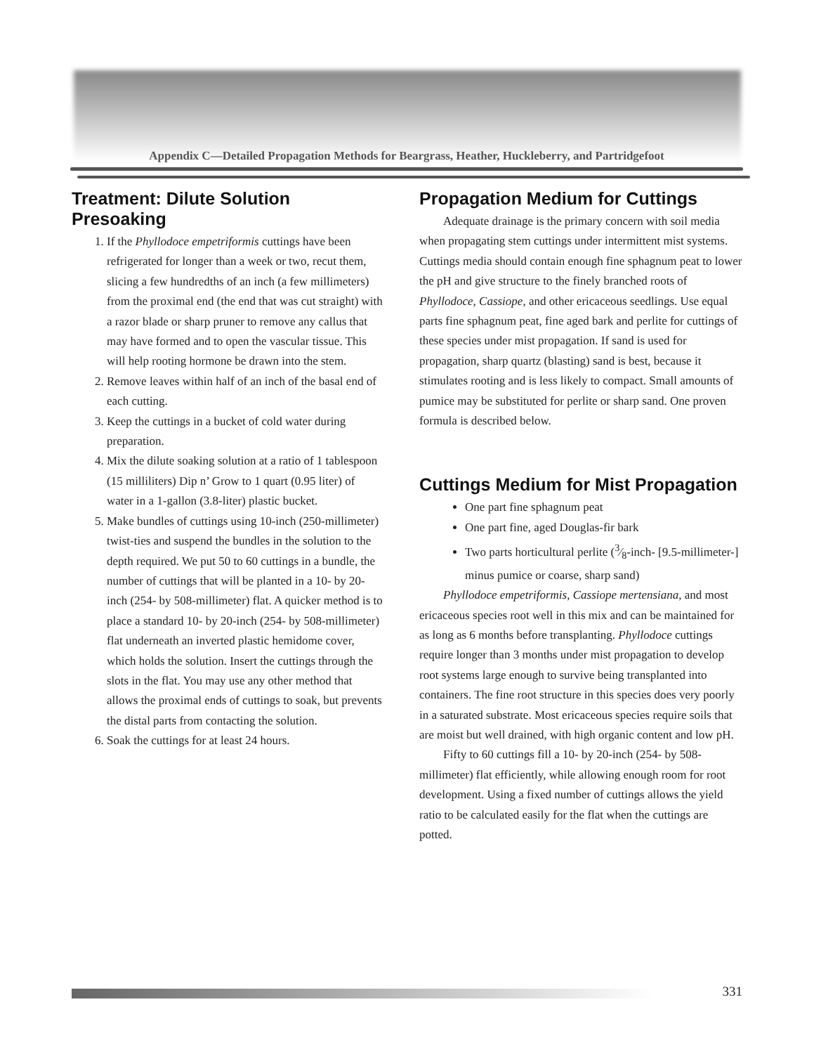Appendix C—Detailed Propagation Methods for Beargrass, Heather, Huckleberry, and Partridgefoot
Treatment: Dilute Solution Presoaking
1. If the Phyllodoce empetriformis cuttings have been refrigerated for longer than a week or two, recut them, slicing a few hundredths of an inch (a few millimeters) from the proximal end (the end that was cut straight) with a razor blade or sharp pruner to remove any callus that may have formed and to open the vascular tissue. This will help rooting hormone be drawn into the stem.
2. Remove leaves within half of an inch of the basal end of each cutting.
3. Keep the cuttings in a bucket of cold water during preparation.
4. Mix the dilute soaking solution at a ratio of 1 tablespoon (15 milliliters) Dip n’ Grow to 1 quart (0.95 liter) of water in a 1-gallon (3.8-liter) plastic bucket.
5. Make bundles of cuttings using 10-inch (250-millimeter) twist-ties and suspend the bundles in the solution to the depth required. We put 50 to 60 cuttings in a bundle, the number of cuttings that will be planted in a 10- by 20-inch (254- by 508-millimeter) flat. A quicker method is to place a standard 10- by 20-inch (254- by 508-millimeter) flat underneath an inverted plastic hemidome cover, which holds the solution. Insert the cuttings through the slots in the flat. You may use any other method that allows the proximal ends of cuttings to soak, but prevents the distal parts from contacting the solution.
6. Soak the cuttings for at least 24 hours.
Propagation Medium for Cuttings
Adequate drainage is the primary concern with soil media when propagating stem cuttings under intermittent mist systems. Cuttings media should contain enough fine sphagnum peat to lower the pH and give structure to the finely branched roots of Phyllodoce, Cassiope, and other ericaceous seedlings. Use equal parts fine sphagnum peat, fine aged bark and perlite for cuttings of these species under mist propagation. If sand is used for propagation, sharp quartz (blasting) sand is best, because it stimulates rooting and is less likely to compact. Small amounts of pumice may be substituted for perlite or sharp sand. One proven formula is described below.
Cuttings Medium for Mist Propagation
One part fine sphagnum peat
One part fine, aged Douglas-fir bark
Two parts horticultural perlite (3⁄8-inch- [9.5-millimeter-] minus pumice or coarse, sharp sand)
Phyllodoce empetriformis, Cassiope mertensiana, and most ericaceous species root well in this mix and can be maintained for as long as 6 months before transplanting. Phyllodoce cuttings require longer than 3 months under mist propagation to develop root systems large enough to survive being transplanted into containers. The fine root structure in this species does very poorly in a saturated substrate. Most ericaceous species require soils that are moist but well drained, with high organic content and low pH.
Fifty to 60 cuttings fill a 10- by 20-inch (254- by 508-millimeter) flat efficiently, while allowing enough room for root development. Using a fixed number of cuttings allows the yield ratio to be calculated easily for the flat when the cuttings are potted.
331